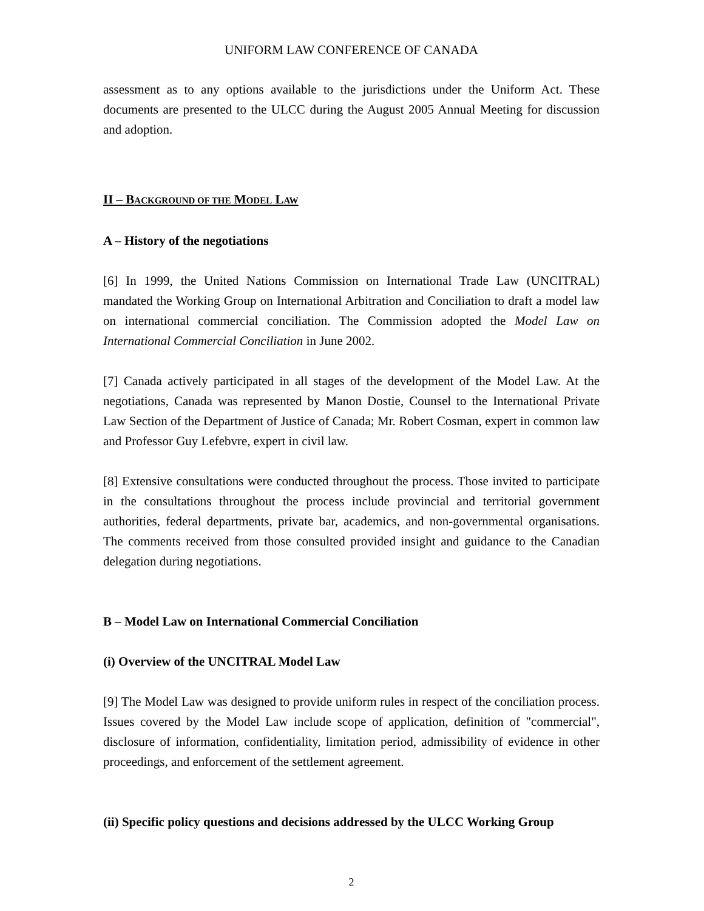UNIFORM LAW CONFERENCE OF CANADA
assessment as to any options available to the jurisdictions under the Uniform Act. These documents are presented to the ULCC during the August 2005 Annual Meeting for discussion and adoption.
II – BACKGROUND OF THE MODEL LAW
A – History of the negotiations
[6] In 1999, the United Nations Commission on International Trade Law (UNCITRAL) mandated the Working Group on International Arbitration and Conciliation to draft a model law on international commercial conciliation. The Commission adopted the Model Law on International Commercial Conciliation in June 2002.
[7] Canada actively participated in all stages of the development of the Model Law. At the negotiations, Canada was represented by Manon Dostie, Counsel to the International Private Law Section of the Department of Justice of Canada; Mr. Robert Cosman, expert in common law and Professor Guy Lefebvre, expert in civil law.
[8] Extensive consultations were conducted throughout the process. Those invited to participate in the consultations throughout the process include provincial and territorial government authorities, federal departments, private bar, academics, and non-governmental organisations. The comments received from those consulted provided insight and guidance to the Canadian delegation during negotiations.
B – Model Law on International Commercial Conciliation
(i) Overview of the UNCITRAL Model Law
[9] The Model Law was designed to provide uniform rules in respect of the conciliation process. Issues covered by the Model Law include scope of application, definition of "commercial", disclosure of information, confidentiality, limitation period, admissibility of evidence in other proceedings, and enforcement of the settlement agreement.
(ii) Specific policy questions and decisions addressed by the ULCC Working Group
2